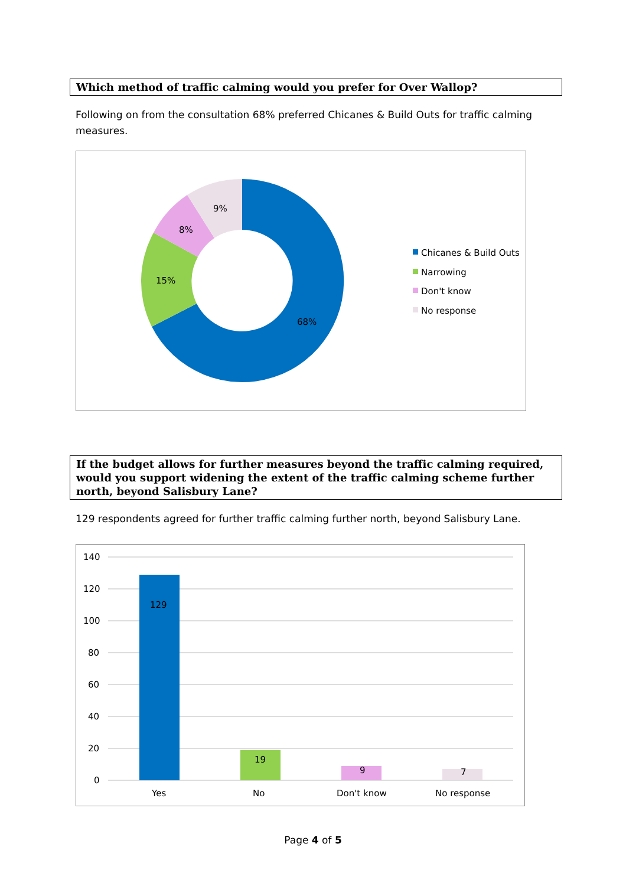Which method of traffic calming would you prefer for Over Wallop?
Following on from the consultation 68% preferred Chicanes & Build Outs for traffic calming measures.
68%
15%
8%
9%
Chicanes & Build Outs
Narrowing
Don't know
No response
If the budget allows for further measures beyond the traffic calming required, would you support widening the extent of the traffic calming scheme further north, beyond Salisbury Lane?
129 respondents agreed for further traffic calming further north, beyond Salisbury Lane.
140
120
100
80
60
40
20
0
129
19
9
7
Yes
No
Don't know
No response
Page 4 of 5